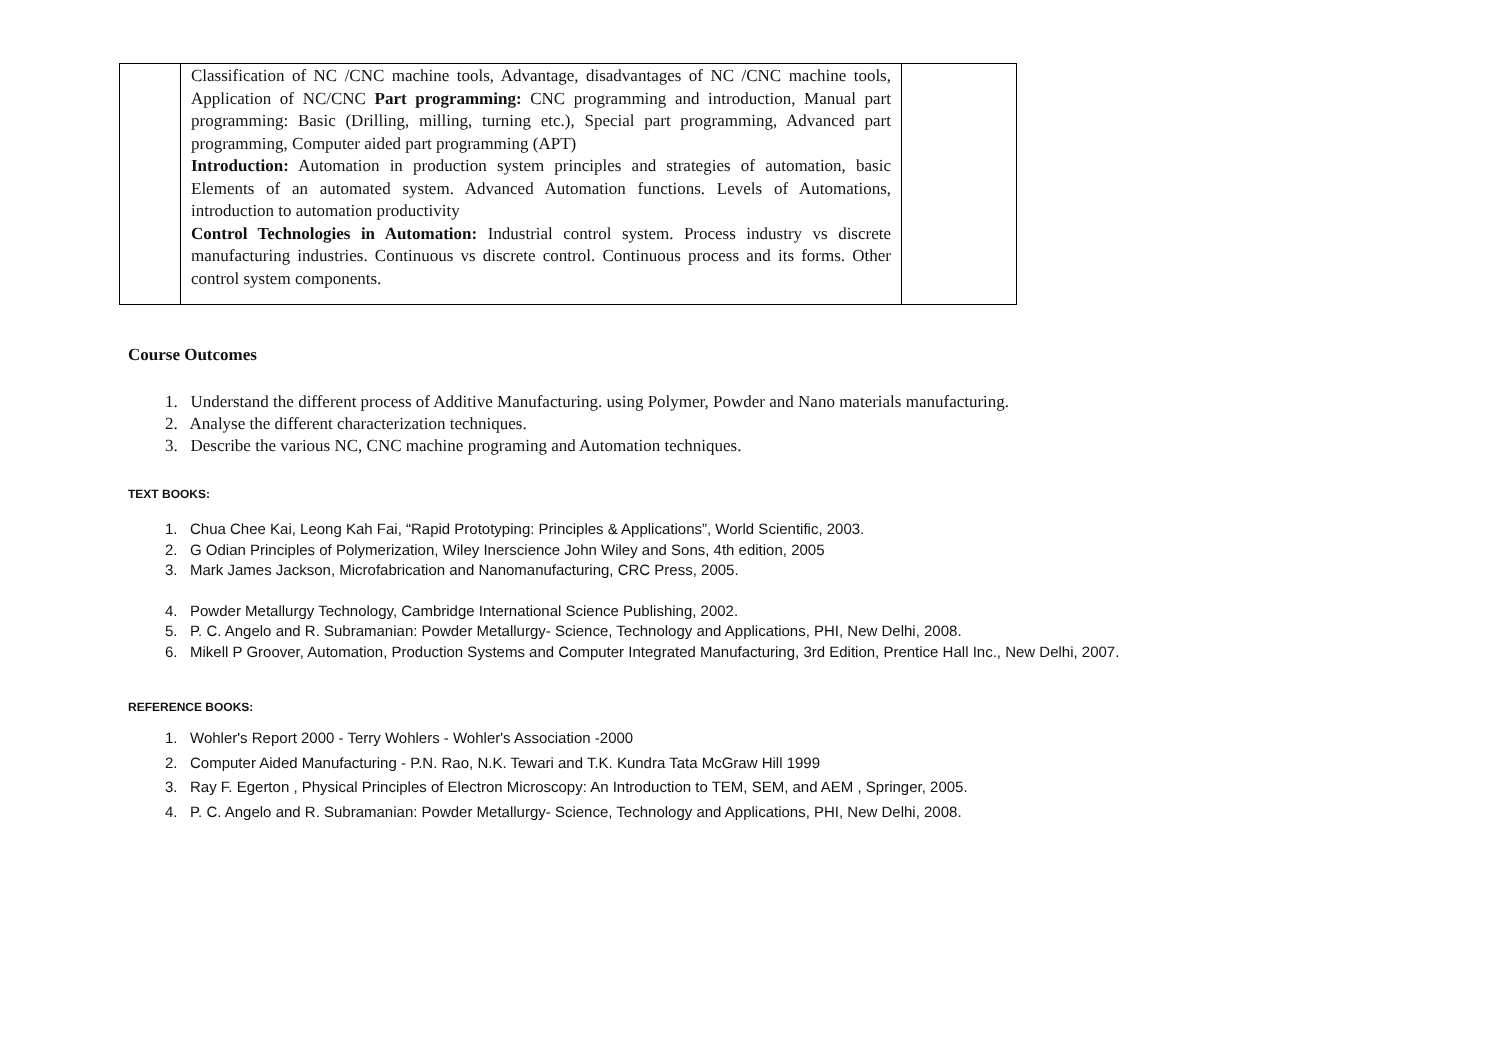| | Classification of NC /CNC machine tools, Advantage, disadvantages of NC /CNC machine tools, Application of NC/CNC Part programming: CNC programming and introduction, Manual part programming: Basic (Drilling, milling, turning etc.), Special part programming, Advanced part programming, Computer aided part programming (APT) Introduction: Automation in production system principles and strategies of automation, basic Elements of an automated system. Advanced Automation functions. Levels of Automations, introduction to automation productivity Control Technologies in Automation: Industrial control system. Process industry vs discrete manufacturing industries. Continuous vs discrete control. Continuous process and its forms. Other control system components. | |
Course Outcomes
1. Understand the different process of Additive Manufacturing. using Polymer, Powder and Nano materials manufacturing.
2. Analyse the different characterization techniques.
3. Describe the various NC, CNC machine programing and Automation techniques.
TEXT BOOKS:
1. Chua Chee Kai, Leong Kah Fai, “Rapid Prototyping: Principles & Applications”, World Scientific, 2003.
2. G Odian Principles of Polymerization, Wiley Inerscience John Wiley and Sons, 4th edition, 2005
3. Mark James Jackson, Microfabrication and Nanomanufacturing, CRC Press, 2005.
4. Powder Metallurgy Technology, Cambridge International Science Publishing, 2002.
5. P. C. Angelo and R. Subramanian: Powder Metallurgy- Science, Technology and Applications, PHI, New Delhi, 2008.
6. Mikell P Groover, Automation, Production Systems and Computer Integrated Manufacturing, 3rd Edition, Prentice Hall Inc., New Delhi, 2007.
REFERENCE BOOKS:
1. Wohler's Report 2000 - Terry Wohlers - Wohler's Association -2000
2. Computer Aided Manufacturing - P.N. Rao, N.K. Tewari and T.K. Kundra Tata McGraw Hill 1999
3. Ray F. Egerton , Physical Principles of Electron Microscopy: An Introduction to TEM, SEM, and AEM , Springer, 2005.
4. P. C. Angelo and R. Subramanian: Powder Metallurgy- Science, Technology and Applications, PHI, New Delhi, 2008.